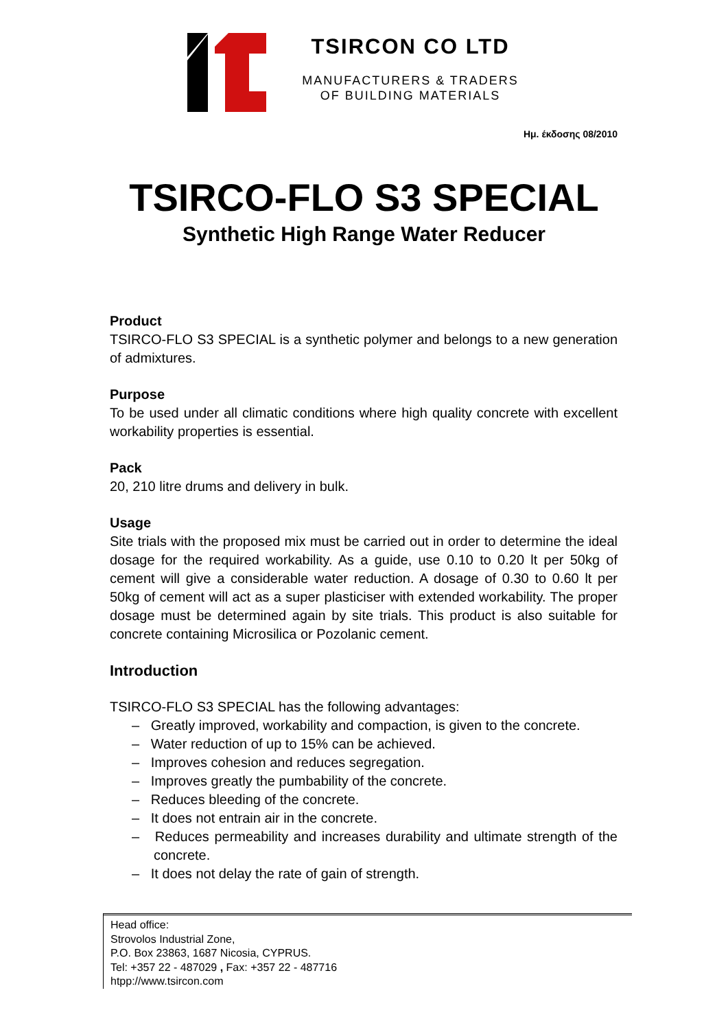TSIRCON CO LTD
MANUFACTURERS & TRADERS
OF BUILDING MATERIALS
Ημ. έκδοσης 08/2010
TSIRCO-FLO S3 SPECIAL
Synthetic High Range Water Reducer
Product
TSIRCO-FLO S3 SPECIAL is a synthetic polymer and belongs to a new generation of admixtures.
Purpose
To be used under all climatic conditions where high quality concrete with excellent workability properties is essential.
Pack
20, 210 litre drums and delivery in bulk.
Usage
Site trials with the proposed mix must be carried out in order to determine the ideal dosage for the required workability. As a guide, use 0.10 to 0.20 lt per 50kg of cement will give a considerable water reduction. A dosage of 0.30 to 0.60 lt per 50kg of cement will act as a super plasticiser with extended workability. The proper dosage must be determined again by site trials. This product is also suitable for concrete containing Microsilica or Pozolanic cement.
Introduction
TSIRCO-FLO S3 SPECIAL has the following advantages:
– Greatly improved, workability and compaction, is given to the concrete.
– Water reduction of up to 15% can be achieved.
– Improves cohesion and reduces segregation.
– Improves greatly the pumbability of the concrete.
– Reduces bleeding of the concrete.
– It does not entrain air in the concrete.
– Reduces permeability and increases durability and ultimate strength of the concrete.
– It does not delay the rate of gain of strength.
Head office:
Strovolos Industrial Zone,
P.O. Box 23863, 1687 Nicosia, CYPRUS.
Tel: +357 22 - 487029 , Fax: +357 22 - 487716
htpp://www.tsircon.com